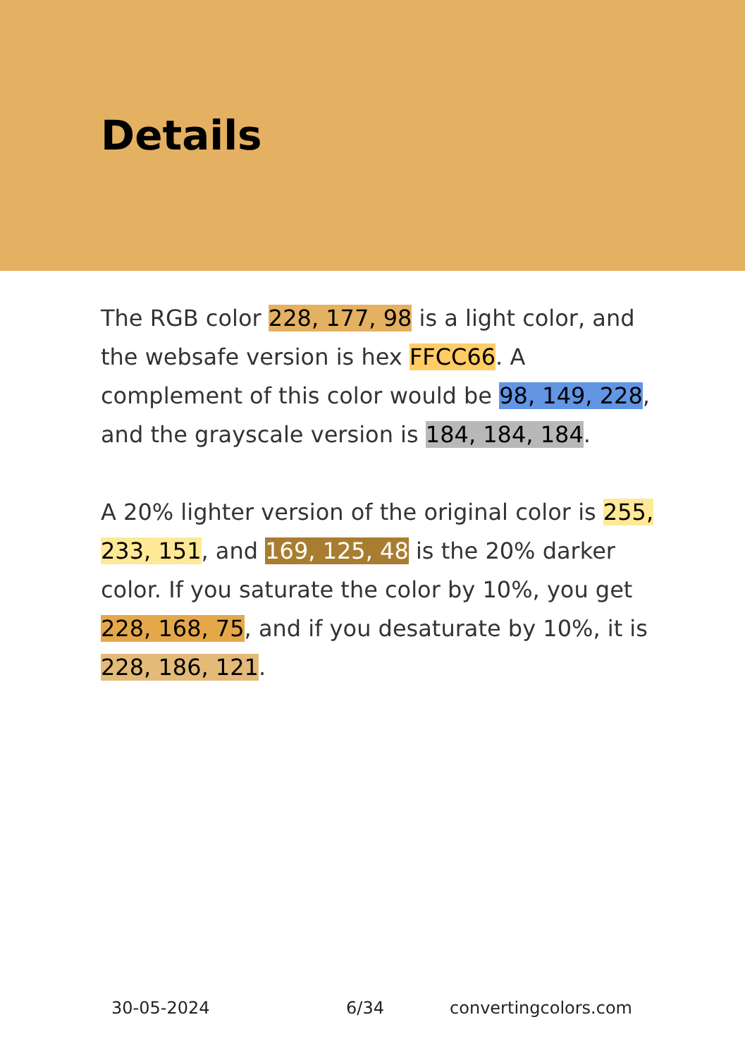Details
The RGB color 228, 177, 98 is a light color, and the websafe version is hex FFCC66. A complement of this color would be 98, 149, 228, and the grayscale version is 184, 184, 184.
A 20% lighter version of the original color is 255, 233, 151, and 169, 125, 48 is the 20% darker color. If you saturate the color by 10%, you get 228, 168, 75, and if you desaturate by 10%, it is 228, 186, 121.
30-05-2024 6/34 convertingcolors.com